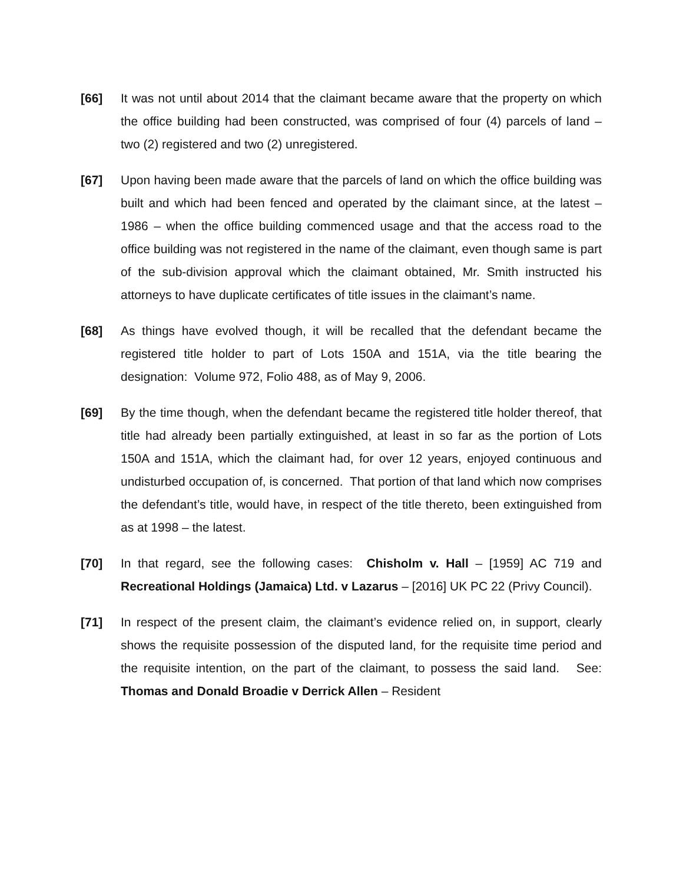[66] It was not until about 2014 that the claimant became aware that the property on which the office building had been constructed, was comprised of four (4) parcels of land – two (2) registered and two (2) unregistered.
[67] Upon having been made aware that the parcels of land on which the office building was built and which had been fenced and operated by the claimant since, at the latest – 1986 – when the office building commenced usage and that the access road to the office building was not registered in the name of the claimant, even though same is part of the sub-division approval which the claimant obtained, Mr. Smith instructed his attorneys to have duplicate certificates of title issues in the claimant’s name.
[68] As things have evolved though, it will be recalled that the defendant became the registered title holder to part of Lots 150A and 151A, via the title bearing the designation: Volume 972, Folio 488, as of May 9, 2006.
[69] By the time though, when the defendant became the registered title holder thereof, that title had already been partially extinguished, at least in so far as the portion of Lots 150A and 151A, which the claimant had, for over 12 years, enjoyed continuous and undisturbed occupation of, is concerned. That portion of that land which now comprises the defendant’s title, would have, in respect of the title thereto, been extinguished from as at 1998 – the latest.
[70] In that regard, see the following cases: Chisholm v. Hall – [1959] AC 719 and Recreational Holdings (Jamaica) Ltd. v Lazarus – [2016] UK PC 22 (Privy Council).
[71] In respect of the present claim, the claimant’s evidence relied on, in support, clearly shows the requisite possession of the disputed land, for the requisite time period and the requisite intention, on the part of the claimant, to possess the said land. See: Thomas and Donald Broadie v Derrick Allen – Resident